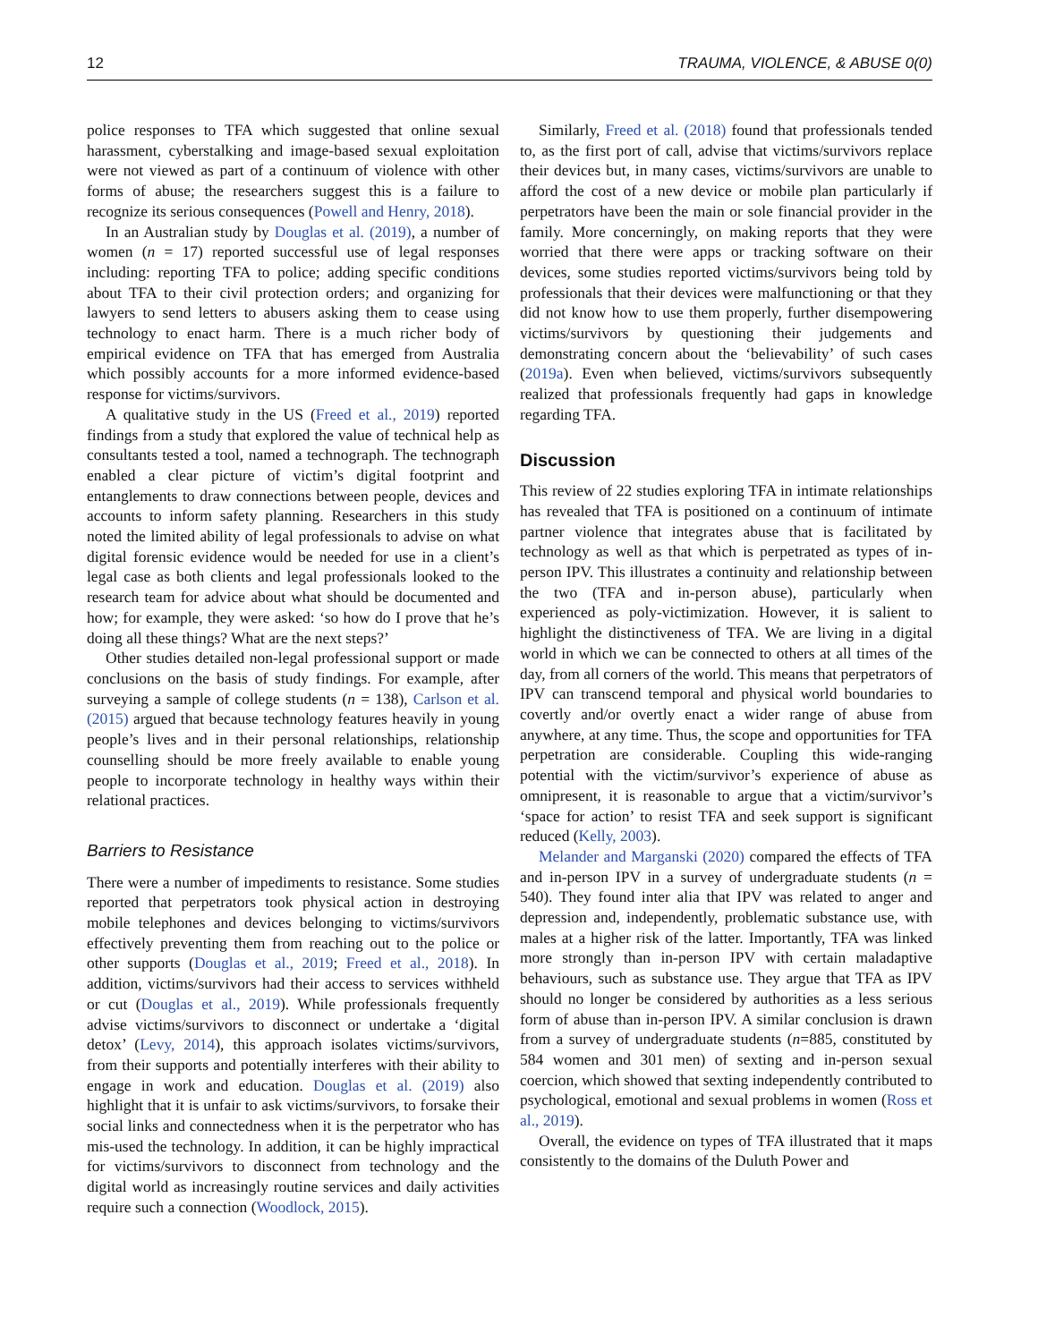12 TRAUMA, VIOLENCE, & ABUSE 0(0)
police responses to TFA which suggested that online sexual harassment, cyberstalking and image-based sexual exploitation were not viewed as part of a continuum of violence with other forms of abuse; the researchers suggest this is a failure to recognize its serious consequences (Powell and Henry, 2018).
In an Australian study by Douglas et al. (2019), a number of women (n = 17) reported successful use of legal responses including: reporting TFA to police; adding specific conditions about TFA to their civil protection orders; and organizing for lawyers to send letters to abusers asking them to cease using technology to enact harm. There is a much richer body of empirical evidence on TFA that has emerged from Australia which possibly accounts for a more informed evidence-based response for victims/survivors.
A qualitative study in the US (Freed et al., 2019) reported findings from a study that explored the value of technical help as consultants tested a tool, named a technograph. The technograph enabled a clear picture of victim’s digital footprint and entanglements to draw connections between people, devices and accounts to inform safety planning. Researchers in this study noted the limited ability of legal professionals to advise on what digital forensic evidence would be needed for use in a client’s legal case as both clients and legal professionals looked to the research team for advice about what should be documented and how; for example, they were asked: ‘so how do I prove that he’s doing all these things? What are the next steps?’
Other studies detailed non-legal professional support or made conclusions on the basis of study findings. For example, after surveying a sample of college students (n = 138), Carlson et al. (2015) argued that because technology features heavily in young people’s lives and in their personal relationships, relationship counselling should be more freely available to enable young people to incorporate technology in healthy ways within their relational practices.
Barriers to Resistance
There were a number of impediments to resistance. Some studies reported that perpetrators took physical action in destroying mobile telephones and devices belonging to victims/survivors effectively preventing them from reaching out to the police or other supports (Douglas et al., 2019; Freed et al., 2018). In addition, victims/survivors had their access to services withheld or cut (Douglas et al., 2019). While professionals frequently advise victims/survivors to disconnect or undertake a ‘digital detox’ (Levy, 2014), this approach isolates victims/survivors, from their supports and potentially interferes with their ability to engage in work and education. Douglas et al. (2019) also highlight that it is unfair to ask victims/survivors, to forsake their social links and connectedness when it is the perpetrator who has mis-used the technology. In addition, it can be highly impractical for victims/survivors to disconnect from technology and the digital world as increasingly routine services and daily activities require such a connection (Woodlock, 2015).
Similarly, Freed et al. (2018) found that professionals tended to, as the first port of call, advise that victims/survivors replace their devices but, in many cases, victims/survivors are unable to afford the cost of a new device or mobile plan particularly if perpetrators have been the main or sole financial provider in the family. More concerningly, on making reports that they were worried that there were apps or tracking software on their devices, some studies reported victims/survivors being told by professionals that their devices were malfunctioning or that they did not know how to use them properly, further disempowering victims/survivors by questioning their judgements and demonstrating concern about the ‘believability’ of such cases (2019a). Even when believed, victims/survivors subsequently realized that professionals frequently had gaps in knowledge regarding TFA.
Discussion
This review of 22 studies exploring TFA in intimate relationships has revealed that TFA is positioned on a continuum of intimate partner violence that integrates abuse that is facilitated by technology as well as that which is perpetrated as types of in-person IPV. This illustrates a continuity and relationship between the two (TFA and in-person abuse), particularly when experienced as poly-victimization. However, it is salient to highlight the distinctiveness of TFA. We are living in a digital world in which we can be connected to others at all times of the day, from all corners of the world. This means that perpetrators of IPV can transcend temporal and physical world boundaries to covertly and/or overtly enact a wider range of abuse from anywhere, at any time. Thus, the scope and opportunities for TFA perpetration are considerable. Coupling this wide-ranging potential with the victim/survivor’s experience of abuse as omnipresent, it is reasonable to argue that a victim/survivor’s ‘space for action’ to resist TFA and seek support is significant reduced (Kelly, 2003).
Melander and Marganski (2020) compared the effects of TFA and in-person IPV in a survey of undergraduate students (n = 540). They found inter alia that IPV was related to anger and depression and, independently, problematic substance use, with males at a higher risk of the latter. Importantly, TFA was linked more strongly than in-person IPV with certain maladaptive behaviours, such as substance use. They argue that TFA as IPV should no longer be considered by authorities as a less serious form of abuse than in-person IPV. A similar conclusion is drawn from a survey of undergraduate students (n=885, constituted by 584 women and 301 men) of sexting and in-person sexual coercion, which showed that sexting independently contributed to psychological, emotional and sexual problems in women (Ross et al., 2019).
Overall, the evidence on types of TFA illustrated that it maps consistently to the domains of the Duluth Power and